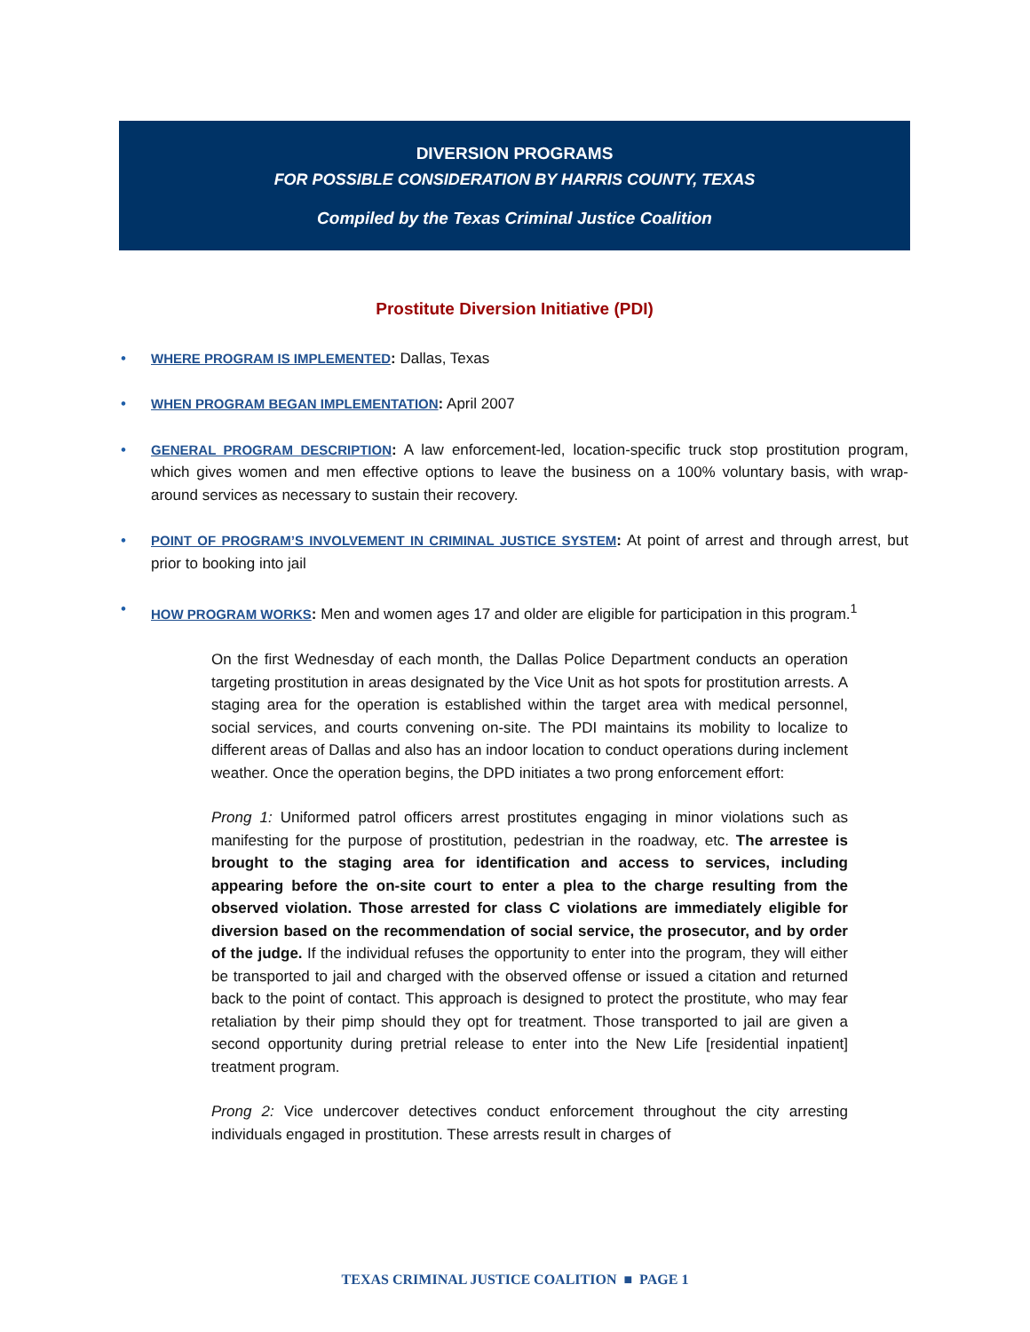DIVERSION PROGRAMS
FOR POSSIBLE CONSIDERATION BY HARRIS COUNTY, TEXAS
Compiled by the Texas Criminal Justice Coalition
Prostitute Diversion Initiative (PDI)
• WHERE PROGRAM IS IMPLEMENTED: Dallas, Texas
• WHEN PROGRAM BEGAN IMPLEMENTATION: April 2007
• GENERAL PROGRAM DESCRIPTION: A law enforcement-led, location-specific truck stop prostitution program, which gives women and men effective options to leave the business on a 100% voluntary basis, with wrap-around services as necessary to sustain their recovery.
• POINT OF PROGRAM’S INVOLVEMENT IN CRIMINAL JUSTICE SYSTEM: At point of arrest and through arrest, but prior to booking into jail
• HOW PROGRAM WORKS: Men and women ages 17 and older are eligible for participation in this program.<sup>1</sup>
On the first Wednesday of each month, the Dallas Police Department conducts an operation targeting prostitution in areas designated by the Vice Unit as hot spots for prostitution arrests. A staging area for the operation is established within the target area with medical personnel, social services, and courts convening on-site. The PDI maintains its mobility to localize to different areas of Dallas and also has an indoor location to conduct operations during inclement weather. Once the operation begins, the DPD initiates a two prong enforcement effort:
Prong 1: Uniformed patrol officers arrest prostitutes engaging in minor violations such as manifesting for the purpose of prostitution, pedestrian in the roadway, etc. The arrestee is brought to the staging area for identification and access to services, including appearing before the on-site court to enter a plea to the charge resulting from the observed violation. Those arrested for class C violations are immediately eligible for diversion based on the recommendation of social service, the prosecutor, and by order of the judge. If the individual refuses the opportunity to enter into the program, they will either be transported to jail and charged with the observed offense or issued a citation and returned back to the point of contact. This approach is designed to protect the prostitute, who may fear retaliation by their pimp should they opt for treatment. Those transported to jail are given a second opportunity during pretrial release to enter into the New Life [residential inpatient] treatment program.
Prong 2: Vice undercover detectives conduct enforcement throughout the city arresting individuals engaged in prostitution. These arrests result in charges of
TEXAS CRIMINAL JUSTICE COALITION ■ PAGE 1